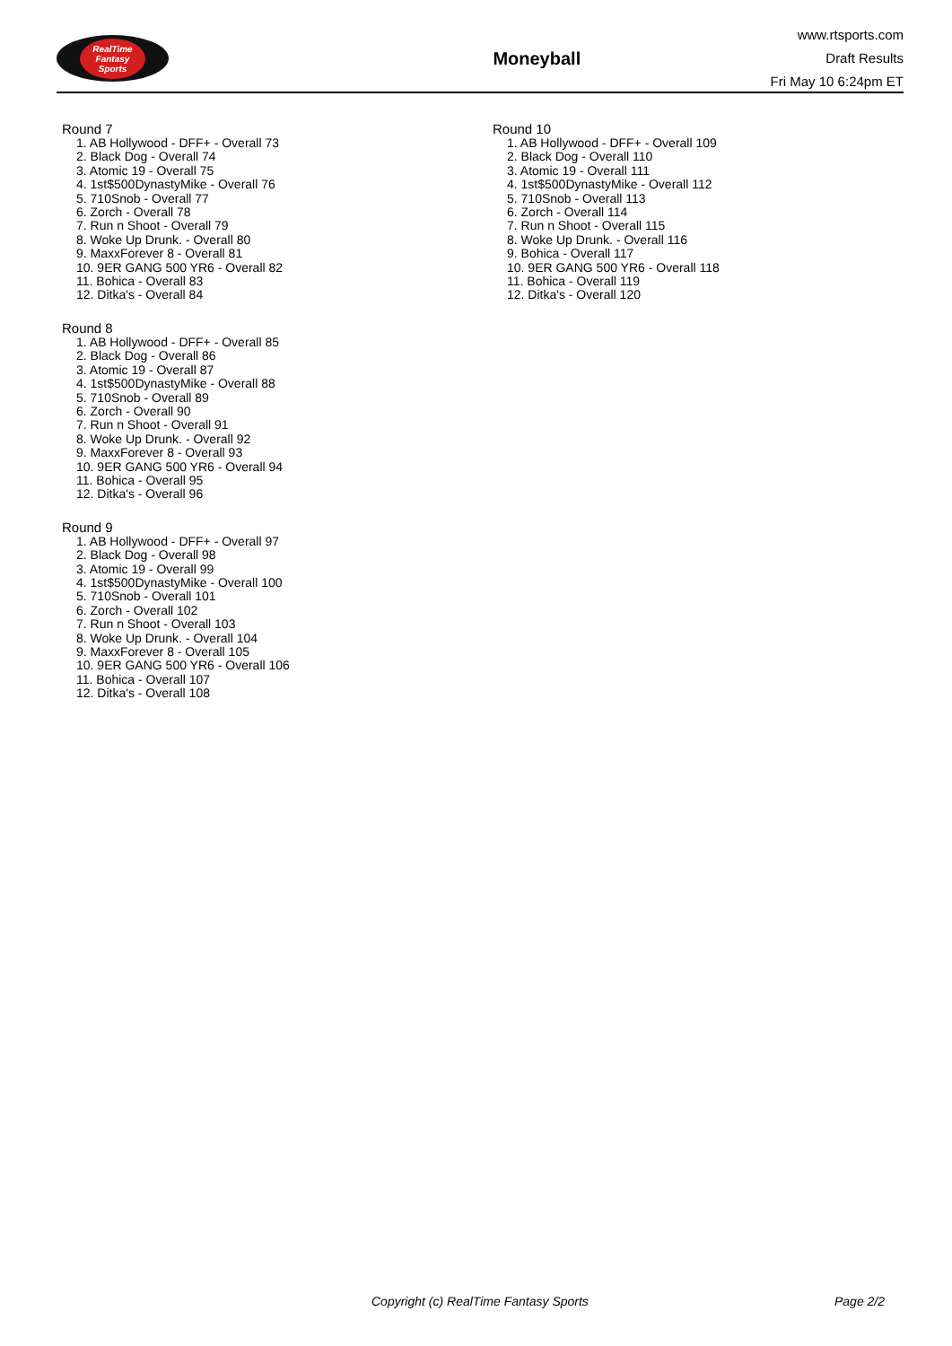RealTime
Fantasy
Sports
Moneyball
www.rtsports.com
Draft Results
Fri May 10 6:24pm ET
Round 7
1. AB Hollywood - DFF+ - Overall 73
2. Black Dog - Overall 74
3. Atomic 19 - Overall 75
4. 1st$500DynastyMike - Overall 76
5. 710Snob - Overall 77
6. Zorch - Overall 78
7. Run n Shoot - Overall 79
8. Woke Up Drunk. - Overall 80
9. MaxxForever 8 - Overall 81
10. 9ER GANG 500 YR6 - Overall 82
11. Bohica - Overall 83
12. Ditka's - Overall 84
Round 8
1. AB Hollywood - DFF+ - Overall 85
2. Black Dog - Overall 86
3. Atomic 19 - Overall 87
4. 1st$500DynastyMike - Overall 88
5. 710Snob - Overall 89
6. Zorch - Overall 90
7. Run n Shoot - Overall 91
8. Woke Up Drunk. - Overall 92
9. MaxxForever 8 - Overall 93
10. 9ER GANG 500 YR6 - Overall 94
11. Bohica - Overall 95
12. Ditka's - Overall 96
Round 9
1. AB Hollywood - DFF+ - Overall 97
2. Black Dog - Overall 98
3. Atomic 19 - Overall 99
4. 1st$500DynastyMike - Overall 100
5. 710Snob - Overall 101
6. Zorch - Overall 102
7. Run n Shoot - Overall 103
8. Woke Up Drunk. - Overall 104
9. MaxxForever 8 - Overall 105
10. 9ER GANG 500 YR6 - Overall 106
11. Bohica - Overall 107
12. Ditka's - Overall 108
Round 10
1. AB Hollywood - DFF+ - Overall 109
2. Black Dog - Overall 110
3. Atomic 19 - Overall 111
4. 1st$500DynastyMike - Overall 112
5. 710Snob - Overall 113
6. Zorch - Overall 114
7. Run n Shoot - Overall 115
8. Woke Up Drunk. - Overall 116
9. Bohica - Overall 117
10. 9ER GANG 500 YR6 - Overall 118
11. Bohica - Overall 119
12. Ditka's - Overall 120
Copyright (c) RealTime Fantasy Sports Page 2/2